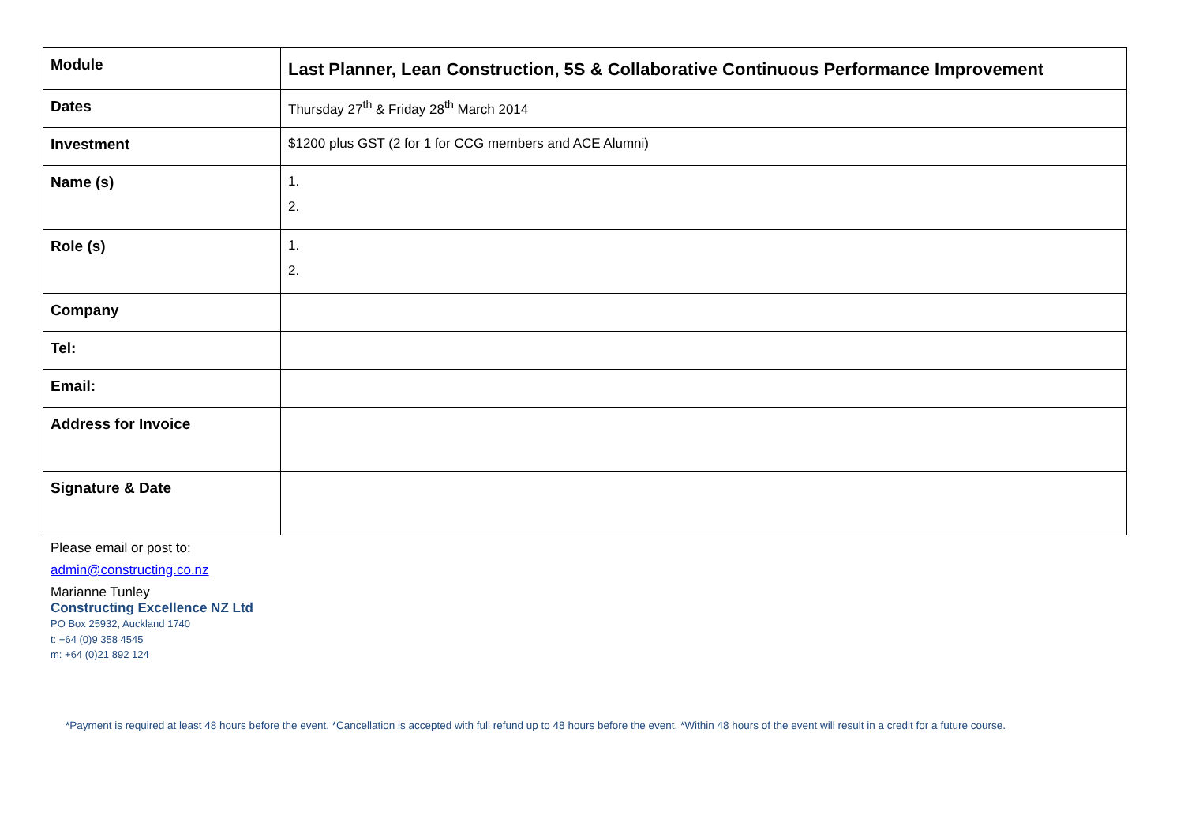| Module | Last Planner, Lean Construction, 5S & Collaborative Continuous Performance Improvement |
| Dates | Thursday 27<sup>th</sup> & Friday 28<sup>th</sup> March 2014 |
| Investment | $1200 plus GST (2 for 1 for CCG members and ACE Alumni) |
| Name (s) | 1. 2. |
| Role (s) | 1. 2. |
| Company | |
| Tel: | |
| Email: | |
| Address for Invoice | |
| Signature & Date | |
Please email or post to:
admin@constructing.co.nz
Marianne Tunley
Constructing Excellence NZ Ltd
PO Box 25932, Auckland 1740
t: +64 (0)9 358 4545
m: +64 (0)21 892 124
*Payment is required at least 48 hours before the event. *Cancellation is accepted with full refund up to 48 hours before the event. *Within 48 hours of the event will result in a credit for a future course.